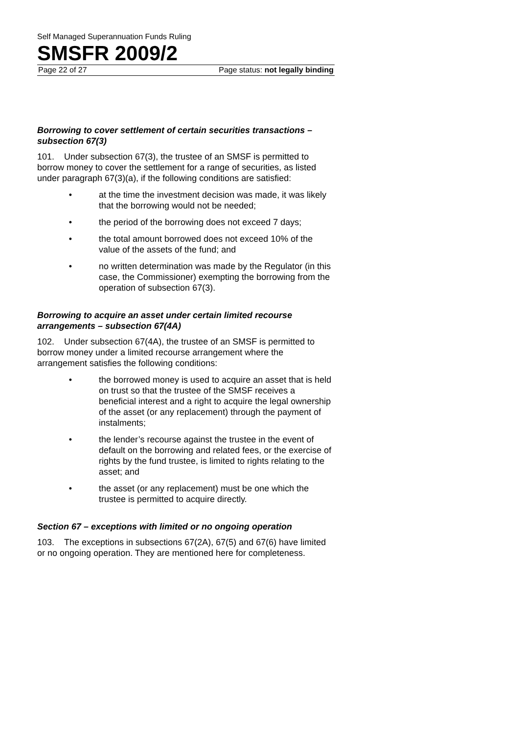Self Managed Superannuation Funds Ruling
SMSFR 2009/2
Page 22 of 27 Page status: not legally binding
Borrowing to cover settlement of certain securities transactions – subsection 67(3)
101. Under subsection 67(3), the trustee of an SMSF is permitted to borrow money to cover the settlement for a range of securities, as listed under paragraph 67(3)(a), if the following conditions are satisfied:
• at the time the investment decision was made, it was likely that the borrowing would not be needed;
• the period of the borrowing does not exceed 7 days;
• the total amount borrowed does not exceed 10% of the value of the assets of the fund; and
• no written determination was made by the Regulator (in this case, the Commissioner) exempting the borrowing from the operation of subsection 67(3).
Borrowing to acquire an asset under certain limited recourse arrangements – subsection 67(4A)
102. Under subsection 67(4A), the trustee of an SMSF is permitted to borrow money under a limited recourse arrangement where the arrangement satisfies the following conditions:
• the borrowed money is used to acquire an asset that is held on trust so that the trustee of the SMSF receives a beneficial interest and a right to acquire the legal ownership of the asset (or any replacement) through the payment of instalments;
• the lender’s recourse against the trustee in the event of default on the borrowing and related fees, or the exercise of rights by the fund trustee, is limited to rights relating to the asset; and
• the asset (or any replacement) must be one which the trustee is permitted to acquire directly.
Section 67 – exceptions with limited or no ongoing operation
103. The exceptions in subsections 67(2A), 67(5) and 67(6) have limited or no ongoing operation. They are mentioned here for completeness.